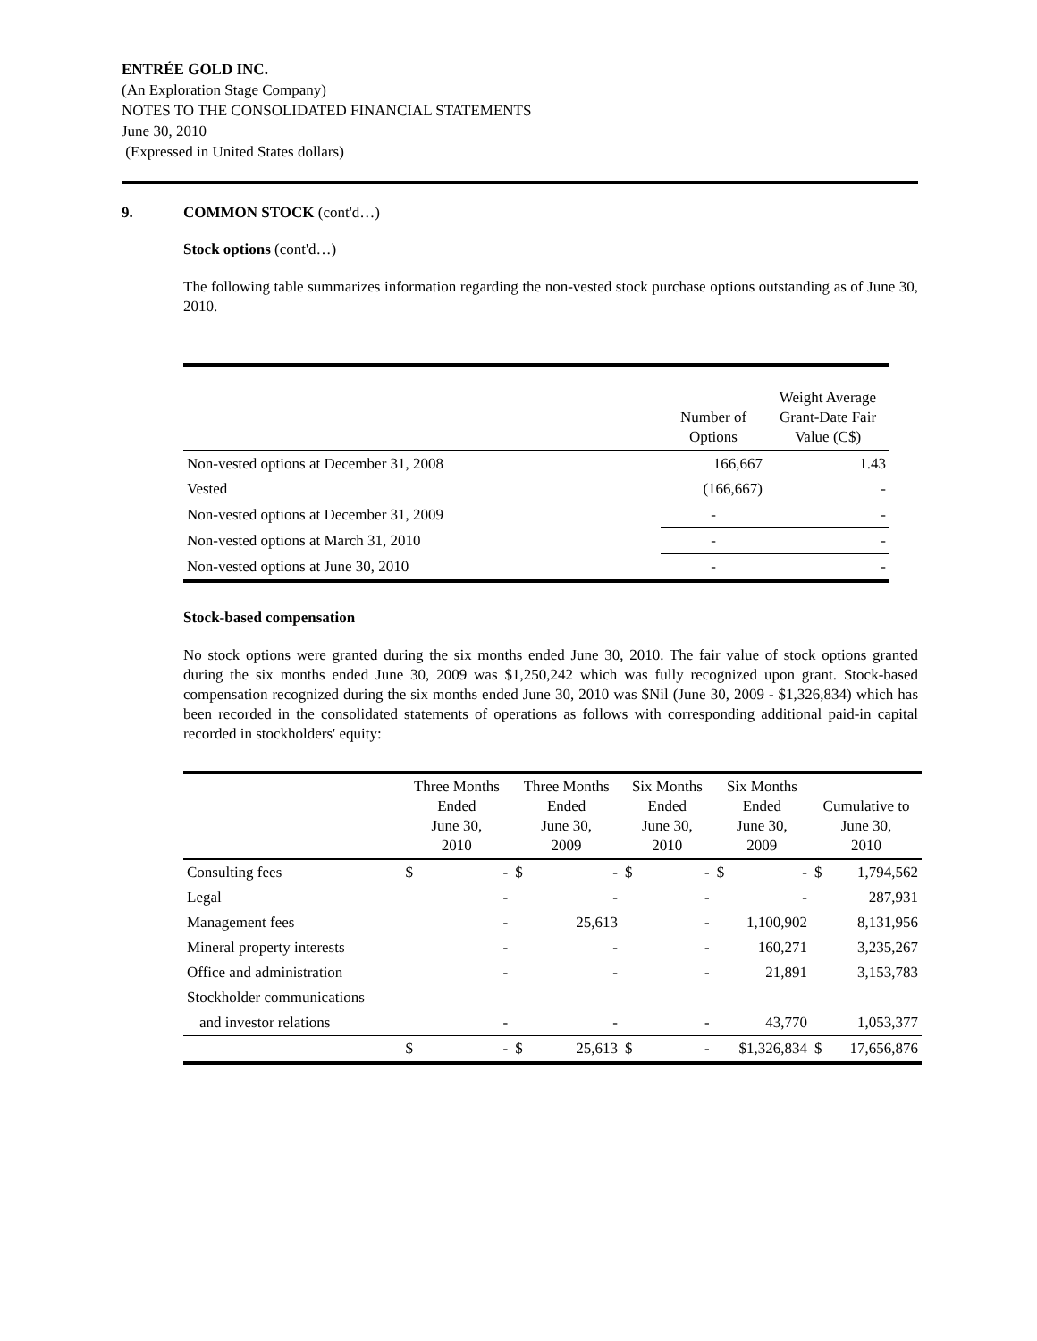ENTRÉE GOLD INC.
(An Exploration Stage Company)
NOTES TO THE CONSOLIDATED FINANCIAL STATEMENTS
June 30, 2010
(Expressed in United States dollars)
9. COMMON STOCK (cont'd…)
Stock options (cont'd…)
The following table summarizes information regarding the non-vested stock purchase options outstanding as of June 30, 2010.
| | Number of Options | Weight Average Grant-Date Fair Value (C$) |
| --- | --- | --- |
| Non-vested options at December 31, 2008 | 166,667 | 1.43 |
| Vested | (166,667) | - |
| Non-vested options at December 31, 2009 | - | - |
| Non-vested options at March 31, 2010 | - | - |
| Non-vested options at June 30, 2010 | - | - |
Stock-based compensation
No stock options were granted during the six months ended June 30, 2010. The fair value of stock options granted during the six months ended June 30, 2009 was $1,250,242 which was fully recognized upon grant. Stock-based compensation recognized during the six months ended June 30, 2010 was $Nil (June 30, 2009 - $1,326,834) which has been recorded in the consolidated statements of operations as follows with corresponding additional paid-in capital recorded in stockholders' equity:
| | Three Months Ended June 30, 2010 | | Three Months Ended June 30, 2009 | | Six Months Ended June 30, 2010 | | Six Months Ended June 30, 2009 | | Cumulative to June 30, 2010 | |
| --- | --- | --- | --- | --- | --- | --- | --- | --- | --- | --- |
| Consulting fees | $ | - | $ | - | $ | - | $ | - | $ | 1,794,562 |
| Legal | | - | | - | | - | | - | | 287,931 |
| Management fees | | - | | 25,613 | | - | | 1,100,902 | | 8,131,956 |
| Mineral property interests | | - | | - | | - | | 160,271 | | 3,235,267 |
| Office and administration | | - | | - | | - | | 21,891 | | 3,153,783 |
| Stockholder communications | | | | | | | | | | |
| and investor relations | | - | | - | | - | | 43,770 | | 1,053,377 |
| | $ | - | $ | 25,613 | $ | - | $1,326,834 | | $ | 17,656,876 |